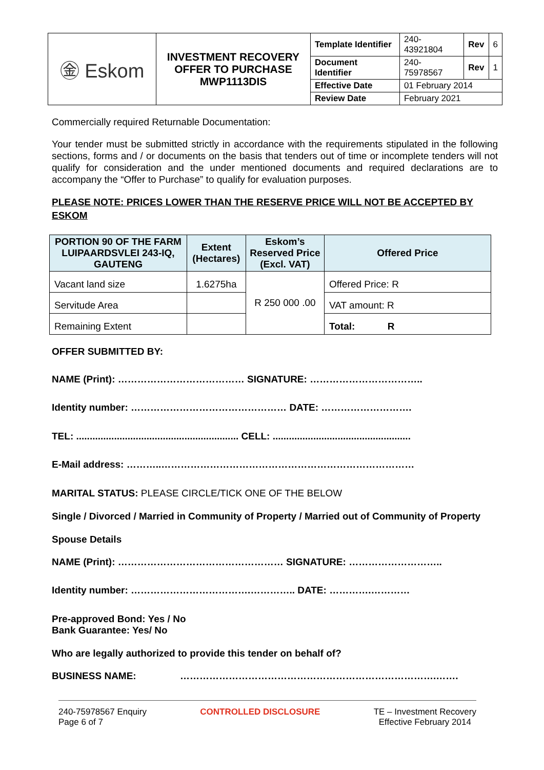| ㊎ Eskom | INVESTMENT RECOVERY OFFER TO PURCHASE MWP1113DIS | Template Identifier | 240-43921804 | Rev | 6 |
| | | Document Identifier | 240-75978567 | Rev | 1 |
| | | Effective Date | 01 February 2014 | | |
| | | Review Date | February 2021 | | |
Commercially required Returnable Documentation:
Your tender must be submitted strictly in accordance with the requirements stipulated in the following sections, forms and / or documents on the basis that tenders out of time or incomplete tenders will not qualify for consideration and the under mentioned documents and required declarations are to accompany the “Offer to Purchase” to qualify for evaluation purposes.
PLEASE NOTE: PRICES LOWER THAN THE RESERVE PRICE WILL NOT BE ACCEPTED BY ESKOM
| PORTION 90 OF THE FARM LUIPAARDSVLEI 243-IQ, GAUTENG | Extent (Hectares) | Eskom’s Reserved Price (Excl. VAT) | Offered Price |
| --- | --- | --- | --- |
| Vacant land size | 1.6275ha | R 250 000 .00 | Offered Price: R |
| Servitude Area | | | VAT amount: R |
| Remaining Extent | | | Total: R |
OFFER SUBMITTED BY:
NAME (Print): ………………………………… SIGNATURE: ……………………………..
Identity number: ………………………………………… DATE: ……………………….
TEL: ............................................................ CELL: ...................................................
E-Mail address: ………..……………………………………………………………………
MARITAL STATUS: PLEASE CIRCLE/TICK ONE OF THE BELOW
Single / Divorced / Married in Community of Property / Married out of Community of Property
Spouse Details
NAME (Print): …………………………………………… SIGNATURE: ………………………..
Identity number: ……………………………….………….. DATE: ………….…………
Pre-approved Bond: Yes / No
Bank Guarantee: Yes/ No
Who are legally authorized to provide this tender on behalf of?
BUSINESS NAME: …………………………………………………………………….…….
240-75978567 Enquiry
Page 6 of 7
CONTROLLED DISCLOSURE TE – Investment Recovery
Effective February 2014